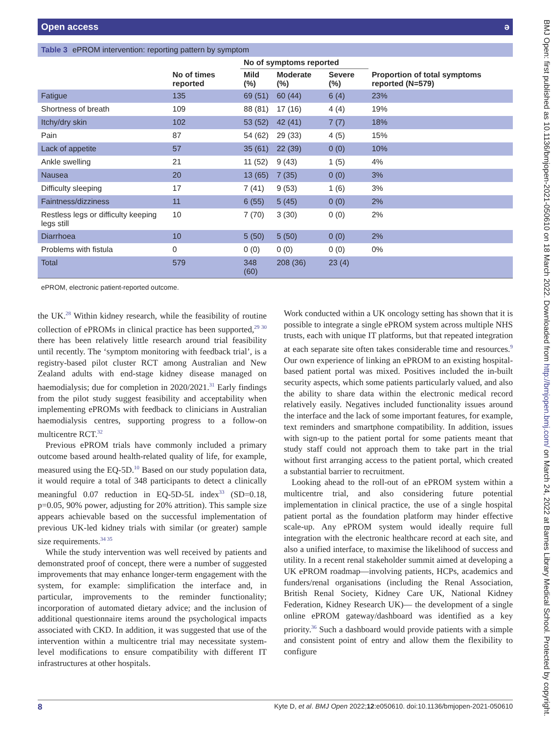Open access ə
Table 3 ePROM intervention: reporting pattern by symptom
| | No of times reported | No of symptoms reported | | | Proportion of total symptoms reported (N=579) |
| --- | --- | --- | --- | --- | --- |
| | | Mild (%) | Moderate (%) | Severe (%) | |
| Fatigue | 135 | 69 (51) | 60 (44) | 6 (4) | 23% |
| Shortness of breath | 109 | 88 (81) | 17 (16) | 4 (4) | 19% |
| Itchy/dry skin | 102 | 53 (52) | 42 (41) | 7 (7) | 18% |
| Pain | 87 | 54 (62) | 29 (33) | 4 (5) | 15% |
| Lack of appetite | 57 | 35 (61) | 22 (39) | 0 (0) | 10% |
| Ankle swelling | 21 | 11 (52) | 9 (43) | 1 (5) | 4% |
| Nausea | 20 | 13 (65) | 7 (35) | 0 (0) | 3% |
| Difficulty sleeping | 17 | 7 (41) | 9 (53) | 1 (6) | 3% |
| Faintness/dizziness | 11 | 6 (55) | 5 (45) | 0 (0) | 2% |
| Restless legs or difficulty keeping legs still | 10 | 7 (70) | 3 (30) | 0 (0) | 2% |
| Diarrhoea | 10 | 5 (50) | 5 (50) | 0 (0) | 2% |
| Problems with fistula | 0 | 0 (0) | 0 (0) | 0 (0) | 0% |
| Total | 579 | 348 (60) | 208 (36) | 23 (4) | |
ePROM, electronic patient-reported outcome.
the UK.<sup>28</sup> Within kidney research, while the feasibility of routine collection of ePROMs in clinical practice has been supported,<sup>29 30</sup> there has been relatively little research around trial feasibility until recently. The ‘symptom monitoring with feedback trial’, is a registry-based pilot cluster RCT among Australian and New Zealand adults with end-stage kidney disease managed on haemodialysis; due for completion in 2020/2021.<sup>31</sup> Early findings from the pilot study suggest feasibility and acceptability when implementing ePROMs with feedback to clinicians in Australian haemodialysis centres, supporting progress to a follow-on multicentre RCT.<sup>32</sup>
Previous ePROM trials have commonly included a primary outcome based around health-related quality of life, for example, measured using the EQ-5D.<sup>10</sup> Based on our study population data, it would require a total of 348 participants to detect a clinically meaningful 0.07 reduction in EQ-5D-5L index<sup>33</sup> (SD=0.18, p=0.05, 90% power, adjusting for 20% attrition). This sample size appears achievable based on the successful implementation of previous UK-led kidney trials with similar (or greater) sample size requirements.<sup>34 35</sup>
While the study intervention was well received by patients and demonstrated proof of concept, there were a number of suggested improvements that may enhance longer-term engagement with the system, for example: simplification the interface and, in particular, improvements to the reminder functionality; incorporation of automated dietary advice; and the inclusion of additional questionnaire items around the psychological impacts associated with CKD. In addition, it was suggested that use of the intervention within a multicentre trial may necessitate system-level modifications to ensure compatibility with different IT infrastructures at other hospitals.
Work conducted within a UK oncology setting has shown that it is possible to integrate a single ePROM system across multiple NHS trusts, each with unique IT platforms, but that repeated integration at each separate site often takes considerable time and resources.<sup>9</sup> Our own experience of linking an ePROM to an existing hospital-based patient portal was mixed. Positives included the in-built security aspects, which some patients particularly valued, and also the ability to share data within the electronic medical record relatively easily. Negatives included functionality issues around the interface and the lack of some important features, for example, text reminders and smartphone compatibility. In addition, issues with sign-up to the patient portal for some patients meant that study staff could not approach them to take part in the trial without first arranging access to the patient portal, which created a substantial barrier to recruitment.
Looking ahead to the roll-out of an ePROM system within a multicentre trial, and also considering future potential implementation in clinical practice, the use of a single hospital patient portal as the foundation platform may hinder effective scale-up. Any ePROM system would ideally require full integration with the electronic healthcare record at each site, and also a unified interface, to maximise the likelihood of success and utility. In a recent renal stakeholder summit aimed at developing a UK ePROM roadmap—involving patients, HCPs, academics and funders/renal organisations (including the Renal Association, British Renal Society, Kidney Care UK, National Kidney Federation, Kidney Research UK)— the development of a single online ePROM gateway/dashboard was identified as a key priority.<sup>36</sup> Such a dashboard would provide patients with a simple and consistent point of entry and allow them the flexibility to configure
8 Kyte D, et al. BMJ Open 2022;12:e050610. doi:10.1136/bmjopen-2021-050610
BMJ Open: first published as 10.1136/bmjopen-2021-050610 on 18 March 2022. Downloaded from http://bmjopen.bmj.com/ on March 24, 2022 at Barnes Library Medical School. Protected by copyright.